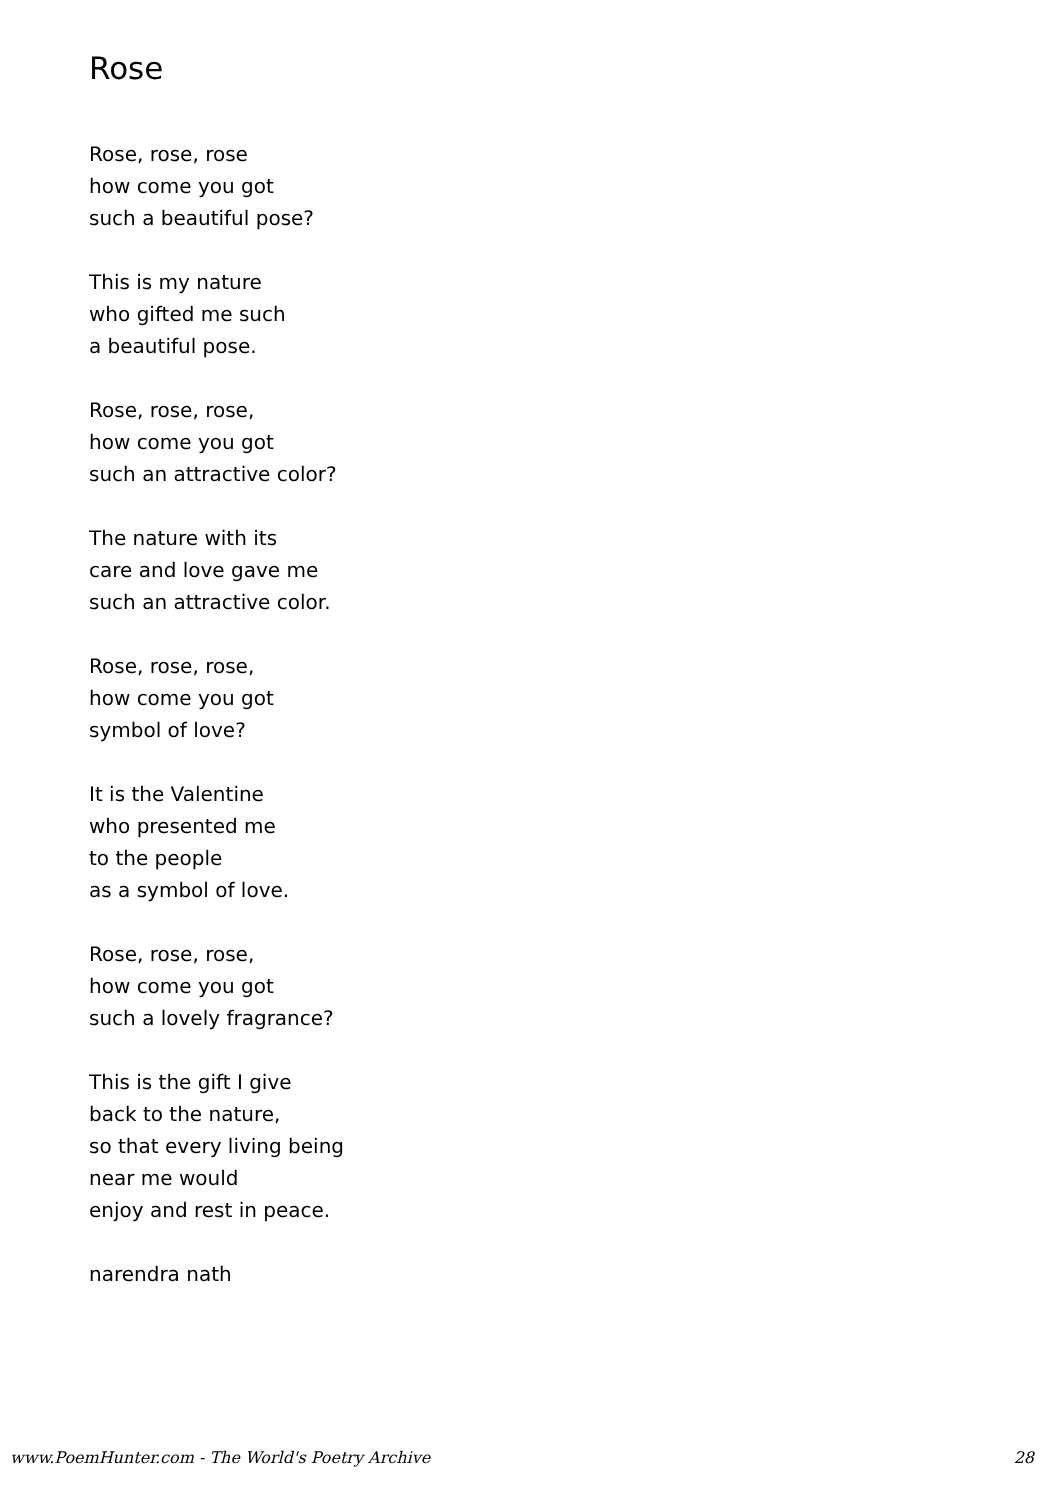Rose
Rose, rose, rose
how come you got
such a beautiful pose?
This is my nature
who gifted me such
a beautiful pose.
Rose, rose, rose,
how come you got
such an attractive color?
The nature with its
care and love gave me
such an attractive color.
Rose, rose, rose,
how come you got
symbol of love?
It is the Valentine
who presented me
to the people
as a symbol of love.
Rose, rose, rose,
how come you got
such a lovely fragrance?
This is the gift I give
back to the nature,
so that every living being
near me would
enjoy and rest in peace.
narendra nath
www.PoemHunter.com - The World's Poetry Archive 28